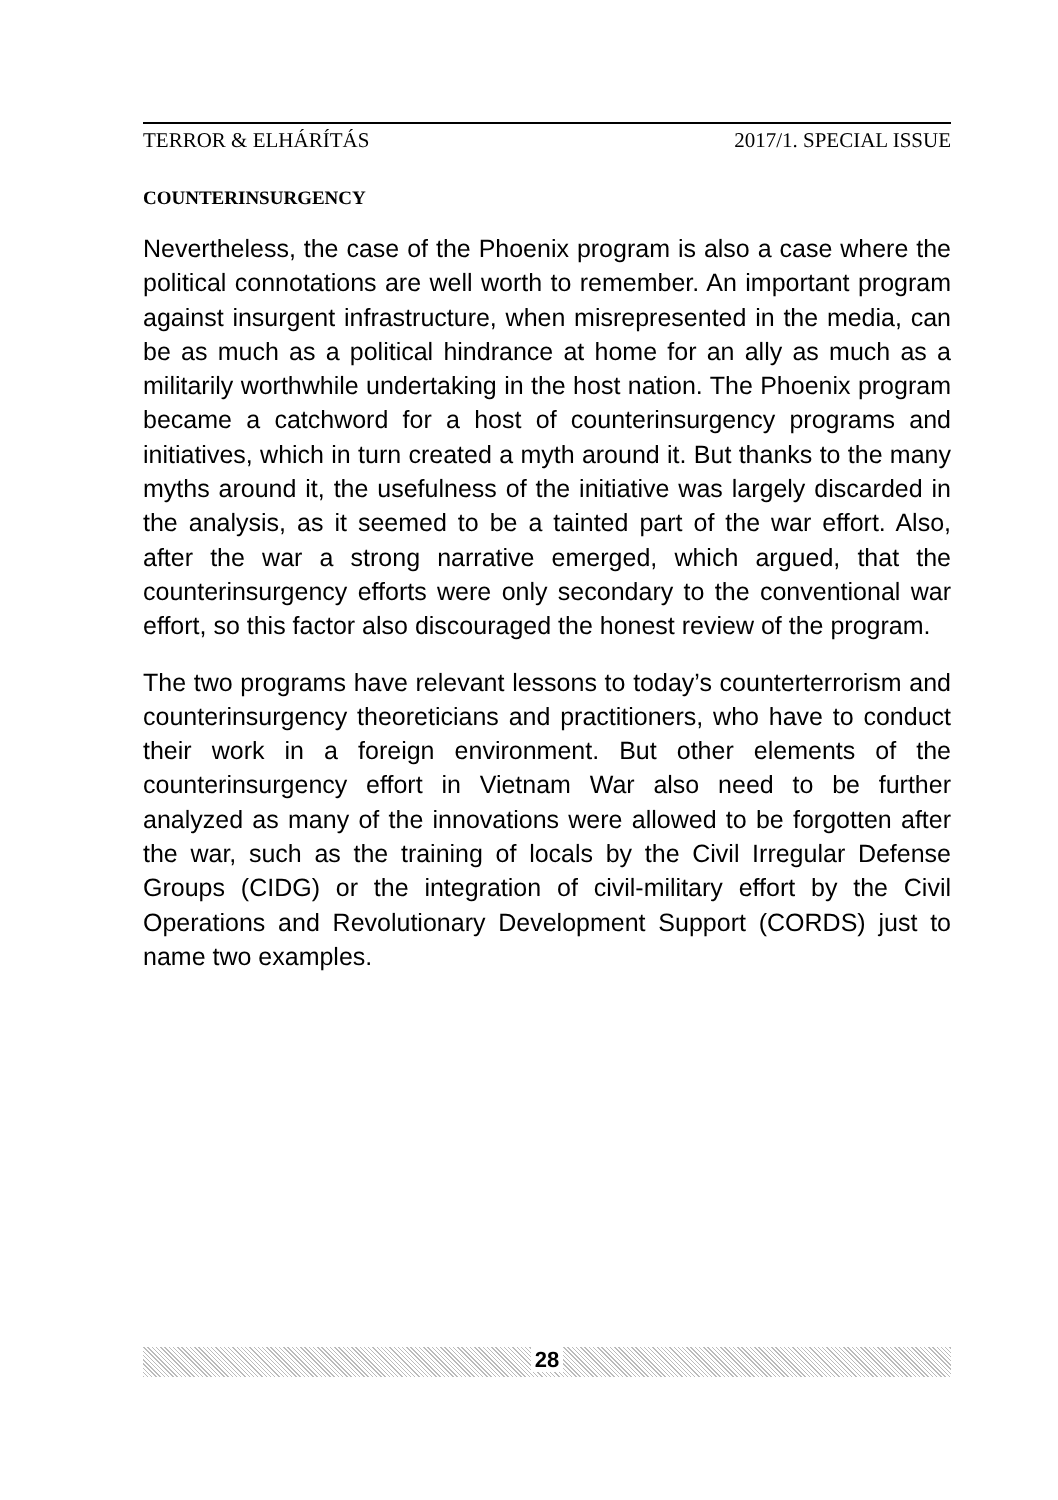TERROR & ELHÁRÍTÁS 2017/1. SPECIAL ISSUE
COUNTERINSURGENCY
Nevertheless, the case of the Phoenix program is also a case where the political connotations are well worth to remember. An important program against insurgent infrastructure, when misrepresented in the media, can be as much as a political hindrance at home for an ally as much as a militarily worthwhile undertaking in the host nation. The Phoenix program became a catchword for a host of counterinsurgency programs and initiatives, which in turn created a myth around it. But thanks to the many myths around it, the usefulness of the initiative was largely discarded in the analysis, as it seemed to be a tainted part of the war effort. Also, after the war a strong narrative emerged, which argued, that the counterinsurgency efforts were only secondary to the conventional war effort, so this factor also discouraged the honest review of the program.
The two programs have relevant lessons to today’s counterterrorism and counterinsurgency theoreticians and practitioners, who have to conduct their work in a foreign environment. But other elements of the counterinsurgency effort in Vietnam War also need to be further analyzed as many of the innovations were allowed to be forgotten after the war, such as the training of locals by the Civil Irregular Defense Groups (CIDG) or the integration of civil-military effort by the Civil Operations and Revolutionary Development Support (CORDS) just to name two examples.
28